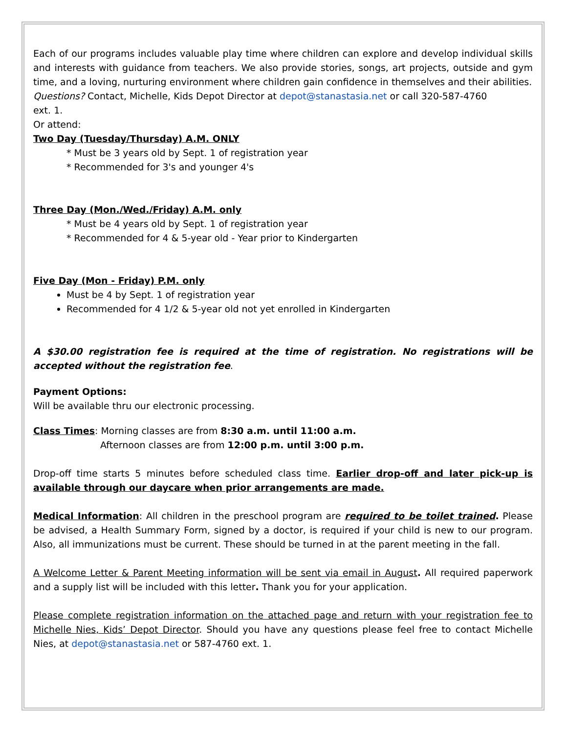Each of our programs includes valuable play time where children can explore and develop individual skills and interests with guidance from teachers. We also provide stories, songs, art projects, outside and gym time, and a loving, nurturing environment where children gain confidence in themselves and their abilities.
Questions? Contact, Michelle, Kids Depot Director at depot@stanastasia.net or call 320-587-4760
ext. 1.
Or attend:
Two Day (Tuesday/Thursday) A.M. ONLY
* Must be 3 years old by Sept. 1 of registration year
* Recommended for 3's and younger 4's
Three Day (Mon./Wed./Friday) A.M. only
* Must be 4 years old by Sept. 1 of registration year
* Recommended for 4 & 5-year old - Year prior to Kindergarten
Five Day (Mon - Friday) P.M. only
Must be 4 by Sept. 1 of registration year
Recommended for 4 1/2 & 5-year old not yet enrolled in Kindergarten
A $30.00 registration fee is required at the time of registration. No registrations will be accepted without the registration fee.
Payment Options:
Will be available thru our electronic processing.
Class Times: Morning classes are from 8:30 a.m. until 11:00 a.m.
Afternoon classes are from 12:00 p.m. until 3:00 p.m.
Drop-off time starts 5 minutes before scheduled class time. Earlier drop-off and later pick-up is available through our daycare when prior arrangements are made.
Medical Information: All children in the preschool program are required to be toilet trained. Please be advised, a Health Summary Form, signed by a doctor, is required if your child is new to our program. Also, all immunizations must be current. These should be turned in at the parent meeting in the fall.
A Welcome Letter & Parent Meeting information will be sent via email in August. All required paperwork and a supply list will be included with this letter. Thank you for your application.
Please complete registration information on the attached page and return with your registration fee to Michelle Nies, Kids’ Depot Director. Should you have any questions please feel free to contact Michelle Nies, at depot@stanastasia.net or 587-4760 ext. 1.